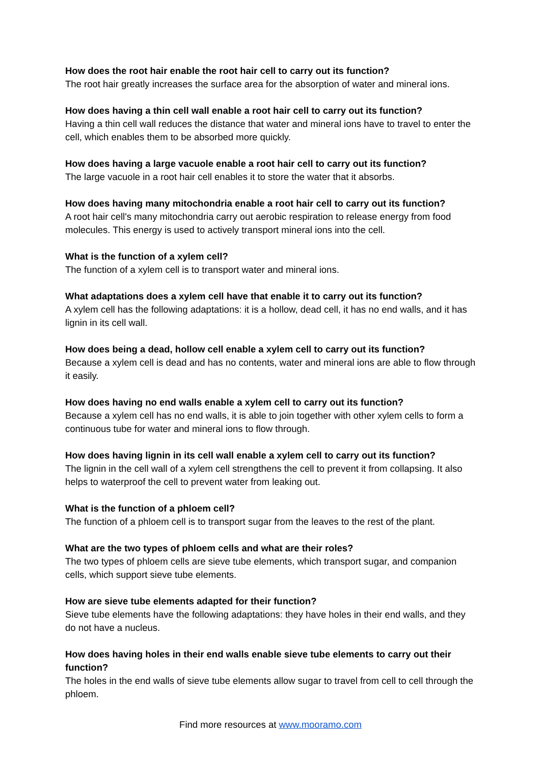How does the root hair enable the root hair cell to carry out its function?
The root hair greatly increases the surface area for the absorption of water and mineral ions.
How does having a thin cell wall enable a root hair cell to carry out its function?
Having a thin cell wall reduces the distance that water and mineral ions have to travel to enter the cell, which enables them to be absorbed more quickly.
How does having a large vacuole enable a root hair cell to carry out its function?
The large vacuole in a root hair cell enables it to store the water that it absorbs.
How does having many mitochondria enable a root hair cell to carry out its function?
A root hair cell's many mitochondria carry out aerobic respiration to release energy from food molecules. This energy is used to actively transport mineral ions into the cell.
What is the function of a xylem cell?
The function of a xylem cell is to transport water and mineral ions.
What adaptations does a xylem cell have that enable it to carry out its function?
A xylem cell has the following adaptations: it is a hollow, dead cell, it has no end walls, and it has lignin in its cell wall.
How does being a dead, hollow cell enable a xylem cell to carry out its function?
Because a xylem cell is dead and has no contents, water and mineral ions are able to flow through it easily.
How does having no end walls enable a xylem cell to carry out its function?
Because a xylem cell has no end walls, it is able to join together with other xylem cells to form a continuous tube for water and mineral ions to flow through.
How does having lignin in its cell wall enable a xylem cell to carry out its function?
The lignin in the cell wall of a xylem cell strengthens the cell to prevent it from collapsing. It also helps to waterproof the cell to prevent water from leaking out.
What is the function of a phloem cell?
The function of a phloem cell is to transport sugar from the leaves to the rest of the plant.
What are the two types of phloem cells and what are their roles?
The two types of phloem cells are sieve tube elements, which transport sugar, and companion cells, which support sieve tube elements.
How are sieve tube elements adapted for their function?
Sieve tube elements have the following adaptations: they have holes in their end walls, and they do not have a nucleus.
How does having holes in their end walls enable sieve tube elements to carry out their function?
The holes in the end walls of sieve tube elements allow sugar to travel from cell to cell through the phloem.
Find more resources at www.mooramo.com